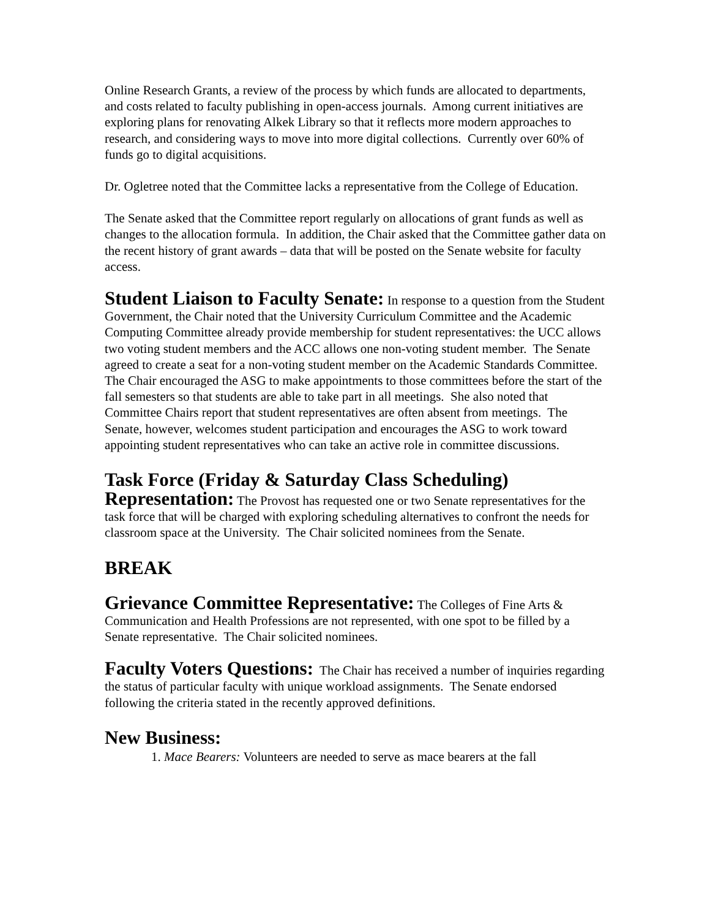Online Research Grants, a review of the process by which funds are allocated to departments, and costs related to faculty publishing in open-access journals. Among current initiatives are exploring plans for renovating Alkek Library so that it reflects more modern approaches to research, and considering ways to move into more digital collections. Currently over 60% of funds go to digital acquisitions.
Dr. Ogletree noted that the Committee lacks a representative from the College of Education.
The Senate asked that the Committee report regularly on allocations of grant funds as well as changes to the allocation formula. In addition, the Chair asked that the Committee gather data on the recent history of grant awards – data that will be posted on the Senate website for faculty access.
Student Liaison to Faculty Senate: In response to a question from the Student Government, the Chair noted that the University Curriculum Committee and the Academic Computing Committee already provide membership for student representatives: the UCC allows two voting student members and the ACC allows one non-voting student member. The Senate agreed to create a seat for a non-voting student member on the Academic Standards Committee. The Chair encouraged the ASG to make appointments to those committees before the start of the fall semesters so that students are able to take part in all meetings. She also noted that Committee Chairs report that student representatives are often absent from meetings. The Senate, however, welcomes student participation and encourages the ASG to work toward appointing student representatives who can take an active role in committee discussions.
Task Force (Friday & Saturday Class Scheduling)
Representation: The Provost has requested one or two Senate representatives for the task force that will be charged with exploring scheduling alternatives to confront the needs for classroom space at the University. The Chair solicited nominees from the Senate.
BREAK
Grievance Committee Representative: The Colleges of Fine Arts & Communication and Health Professions are not represented, with one spot to be filled by a Senate representative. The Chair solicited nominees.
Faculty Voters Questions: The Chair has received a number of inquiries regarding the status of particular faculty with unique workload assignments. The Senate endorsed following the criteria stated in the recently approved definitions.
New Business:
1. Mace Bearers: Volunteers are needed to serve as mace bearers at the fall